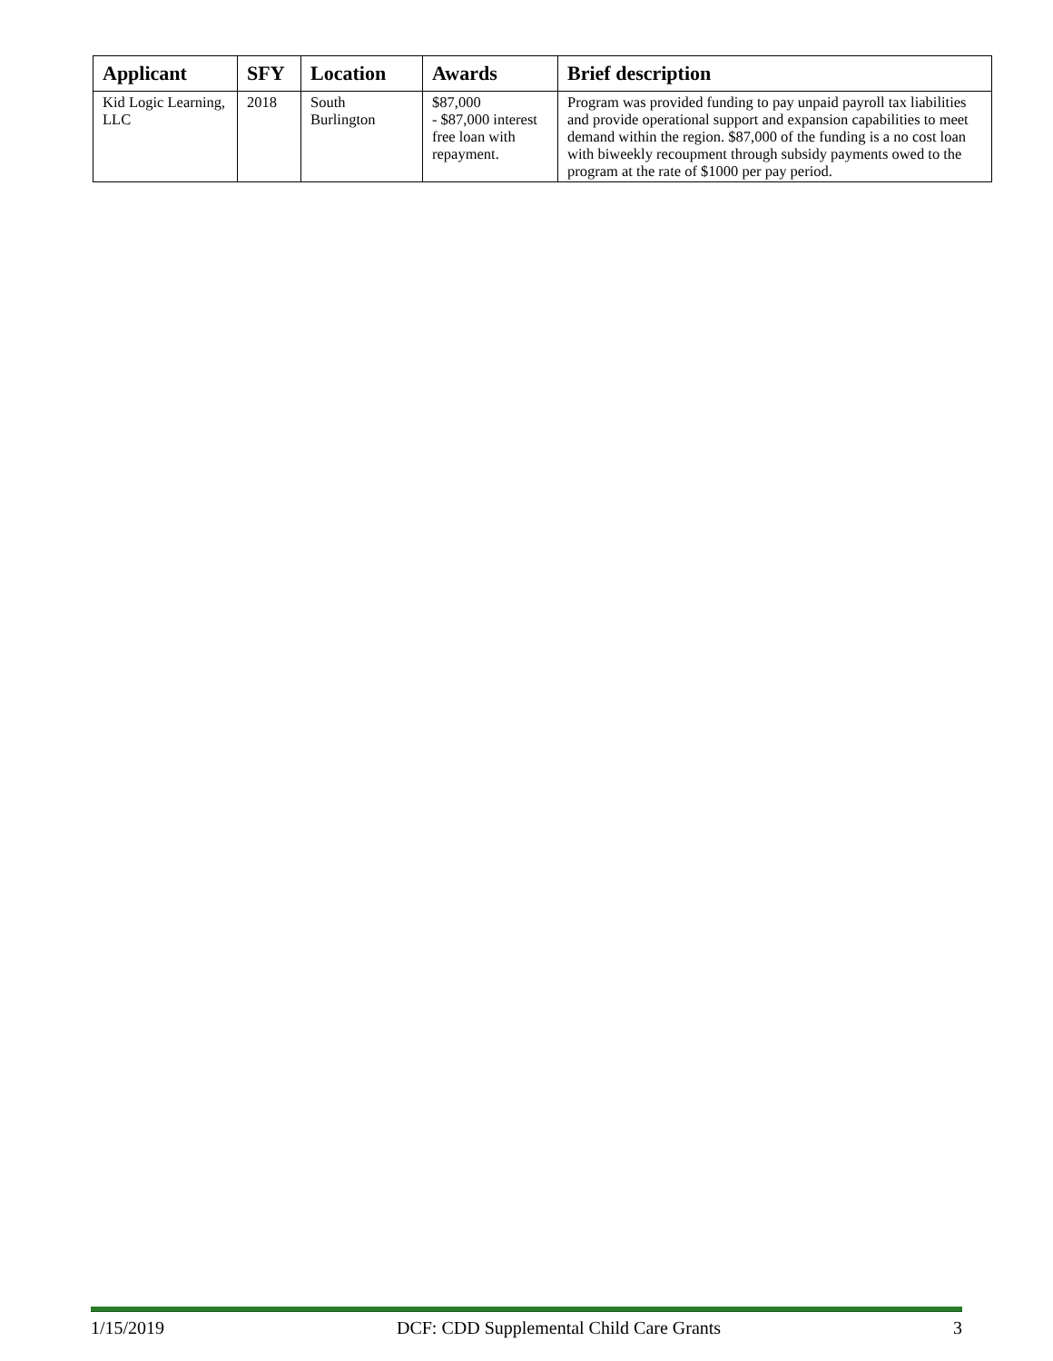| Applicant | SFY | Location | Awards | Brief description |
| --- | --- | --- | --- | --- |
| Kid Logic Learning, LLC | 2018 | South Burlington | $87,000 - $87,000 interest free loan with repayment. | Program was provided funding to pay unpaid payroll tax liabilities and provide operational support and expansion capabilities to meet demand within the region. $87,000 of the funding is a no cost loan with biweekly recoupment through subsidy payments owed to the program at the rate of $1000 per pay period. |
1/15/2019 DCF: CDD Supplemental Child Care Grants 3